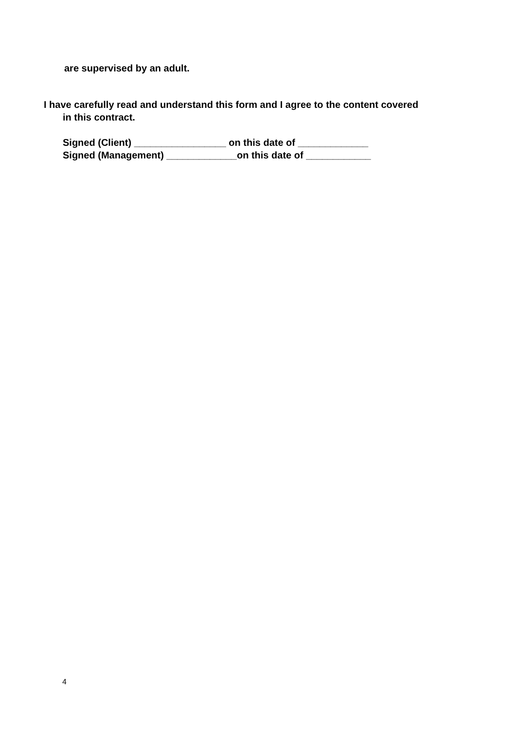are supervised by an adult.
I have carefully read and understand this form and I agree to the content covered
in this contract.
Signed (Client) _________________ on this date of _____________
Signed (Management) _____________on this date of ____________
4